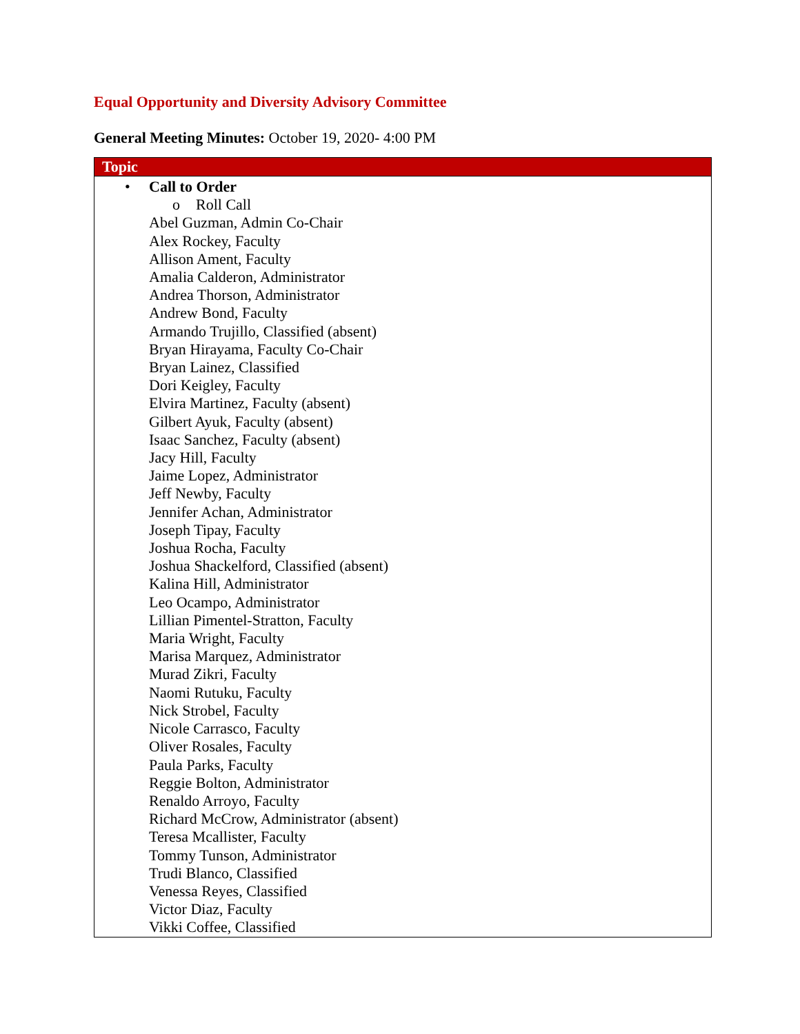Equal Opportunity and Diversity Advisory Committee
General Meeting Minutes: October 19, 2020- 4:00 PM
| Topic |
| --- |
| • Call to Order o Roll Call Abel Guzman, Admin Co-Chair Alex Rockey, Faculty Allison Ament, Faculty Amalia Calderon, Administrator Andrea Thorson, Administrator Andrew Bond, Faculty Armando Trujillo, Classified (absent) Bryan Hirayama, Faculty Co-Chair Bryan Lainez, Classified Dori Keigley, Faculty Elvira Martinez, Faculty (absent) Gilbert Ayuk, Faculty (absent) Isaac Sanchez, Faculty (absent) Jacy Hill, Faculty Jaime Lopez, Administrator Jeff Newby, Faculty Jennifer Achan, Administrator Joseph Tipay, Faculty Joshua Rocha, Faculty Joshua Shackelford, Classified (absent) Kalina Hill, Administrator Leo Ocampo, Administrator Lillian Pimentel-Stratton, Faculty Maria Wright, Faculty Marisa Marquez, Administrator Murad Zikri, Faculty Naomi Rutuku, Faculty Nick Strobel, Faculty Nicole Carrasco, Faculty Oliver Rosales, Faculty Paula Parks, Faculty Reggie Bolton, Administrator Renaldo Arroyo, Faculty Richard McCrow, Administrator (absent) Teresa Mcallister, Faculty Tommy Tunson, Administrator Trudi Blanco, Classified Venessa Reyes, Classified Victor Diaz, Faculty Vikki Coffee, Classified |